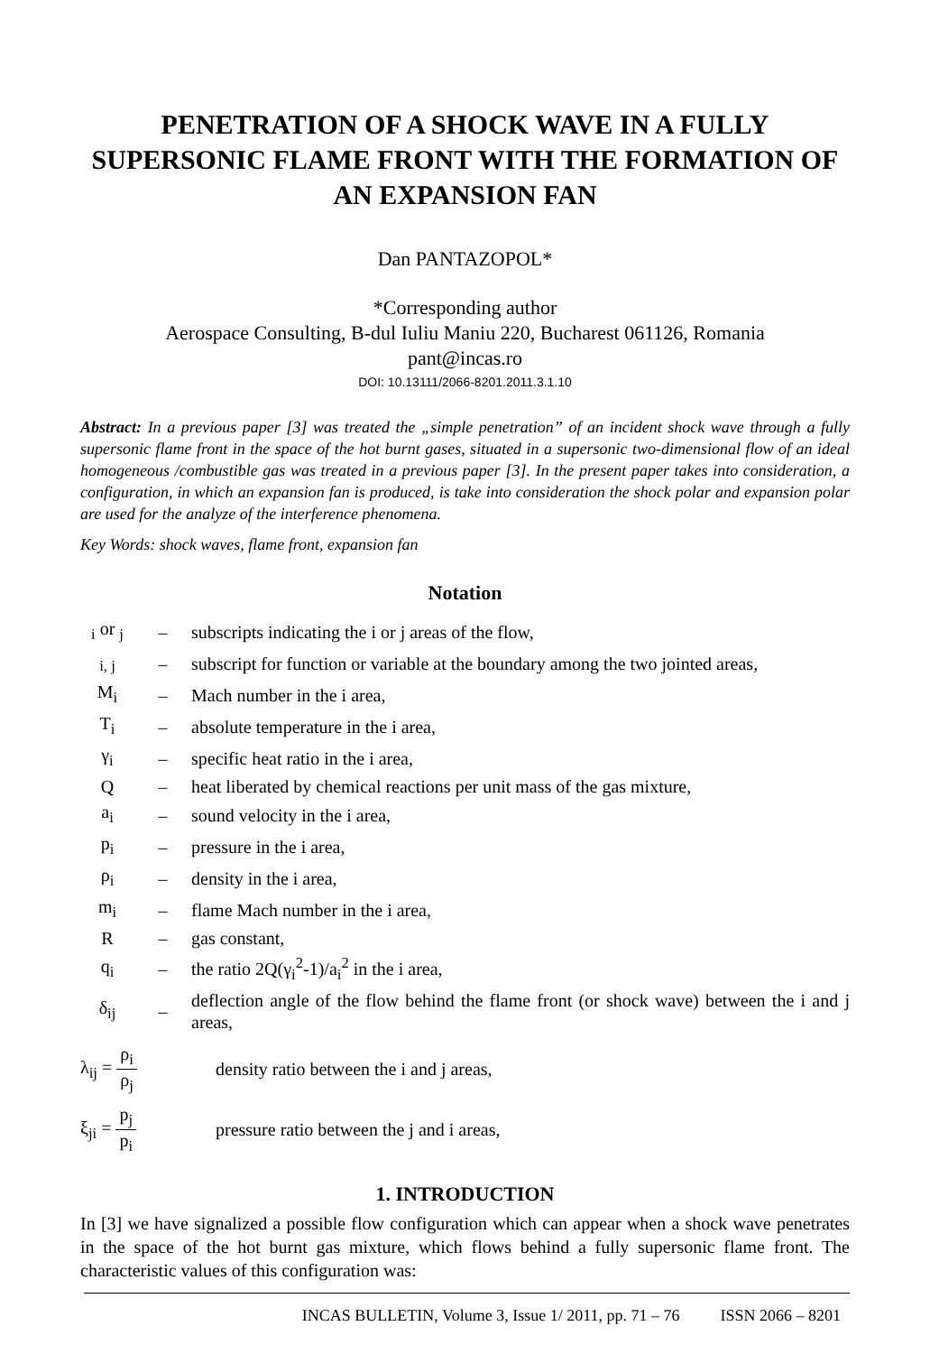PENETRATION OF A SHOCK WAVE IN A FULLY SUPERSONIC FLAME FRONT WITH THE FORMATION OF AN EXPANSION FAN
Dan PANTAZOPOL*
*Corresponding author
Aerospace Consulting, B-dul Iuliu Maniu 220, Bucharest 061126, Romania
pant@incas.ro
DOI: 10.13111/2066-8201.2011.3.1.10
Abstract: In a previous paper [3] was treated the „simple penetration” of an incident shock wave through a fully supersonic flame front in the space of the hot burnt gases, situated in a supersonic two-dimensional flow of an ideal homogeneous /combustible gas was treated in a previous paper [3]. In the present paper takes into consideration, a configuration, in which an expansion fan is produced, is take into consideration the shock polar and expansion polar are used for the analyze of the interference phenomena.
Key Words: shock waves, flame front, expansion fan
Notation
| <sub>i</sub> or <sub>j</sub> | – | subscripts indicating the i or j areas of the flow, |
| <sub>i, j</sub> | – | subscript for function or variable at the boundary among the two jointed areas, |
| M<sub>i</sub> | – | Mach number in the i area, |
| T<sub>i</sub> | – | absolute temperature in the i area, |
| γ<sub>i</sub> | – | specific heat ratio in the i area, |
| Q | – | heat liberated by chemical reactions per unit mass of the gas mixture, |
| a<sub>i</sub> | – | sound velocity in the i area, |
| p<sub>i</sub> | – | pressure in the i area, |
| ρ<sub>i</sub> | – | density in the i area, |
| m<sub>i</sub> | – | flame Mach number in the i area, |
| R | – | gas constant, |
| q<sub>i</sub> | – | the ratio 2Q(γ<sub>i</sub><sup>2</sup>-1)/a<sub>i</sub><sup>2</sup> in the i area, |
| δ<sub>ij</sub> | – | deflection angle of the flow behind the flame front (or shock wave) between the i and j areas, |
λ<sub>ij</sub> = ρ<sub>i</sub> ρ<sub>j</sub>
density ratio between the i and j areas,
ξ<sub>ji</sub> = p<sub>j</sub> p<sub>i</sub>
pressure ratio between the j and i areas,
1. INTRODUCTION
In [3] we have signalized a possible flow configuration which can appear when a shock wave penetrates in the space of the hot burnt gas mixture, which flows behind a fully supersonic flame front. The characteristic values of this configuration was:
INCAS BULLETIN, Volume 3, Issue 1/ 2011, pp. 71 – 76 ISSN 2066 – 8201